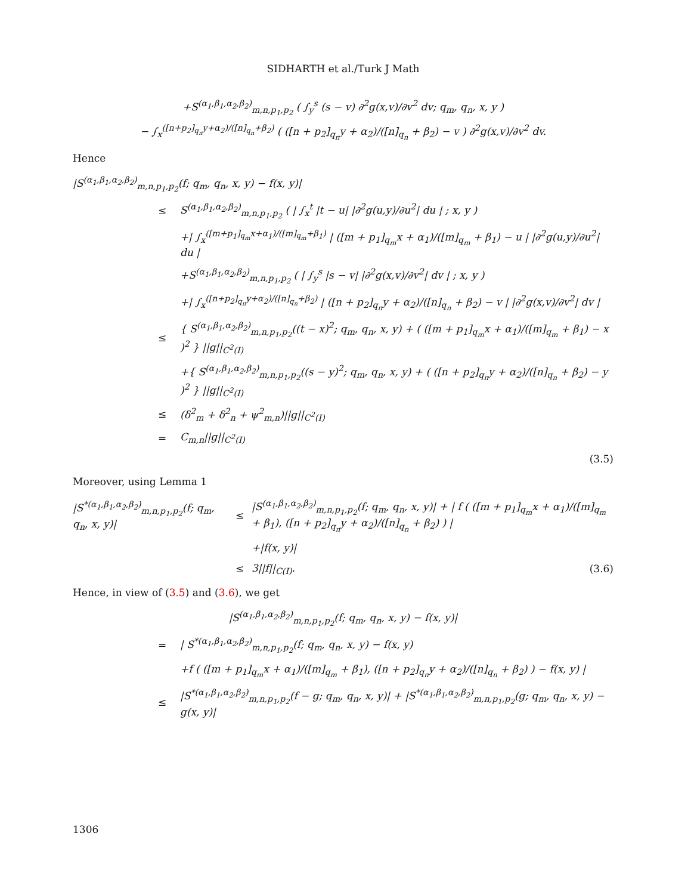SIDHARTH et al./Turk J Math
+S<sup>(α<sub>1</sub>,β<sub>1</sub>,α<sub>2</sub>,β<sub>2</sub>)</sup><sub>m,n,p<sub>1</sub>,p<sub>2</sub></sub> ( ∫<sub>y</sub><sup>s</sup> (s − v) ∂<sup>2</sup>g(x,v)/∂v<sup>2</sup> dv; q<sub>m</sub>, q<sub>n</sub>, x, y )
− ∫<sub>x</sub><sup>([n+p<sub>2</sub>]<sub>q<sub>n</sub></sub>y+α<sub>2</sub>)/([n]<sub>q<sub>n</sub></sub>+β<sub>2</sub>)</sup> ( ([n + p<sub>2</sub>]<sub>q<sub>n</sub></sub>y + α<sub>2</sub>)/([n]<sub>q<sub>n</sub></sub> + β<sub>2</sub>) − v ) ∂<sup>2</sup>g(x,v)/∂v<sup>2</sup> dv.
Hence
|S<sup>(α<sub>1</sub>,β<sub>1</sub>,α<sub>2</sub>,β<sub>2</sub>)</sup><sub>m,n,p<sub>1</sub>,p<sub>2</sub></sub>(f; q<sub>m</sub>, q<sub>n</sub>, x, y) − f(x, y)|
≤ S<sup>(α<sub>1</sub>,β<sub>1</sub>,α<sub>2</sub>,β<sub>2</sub>)</sup><sub>m,n,p<sub>1</sub>,p<sub>2</sub></sub> ( | ∫<sub>x</sub><sup>t</sup> |t − u| |∂<sup>2</sup>g(u,y)/∂u<sup>2</sup>| du | ; x, y )
+| ∫<sub>x</sub><sup>([m+p<sub>1</sub>]<sub>q<sub>m</sub></sub>x+α<sub>1</sub>)/([m]<sub>q<sub>m</sub></sub>+β<sub>1</sub>)</sup> | ([m + p<sub>1</sub>]<sub>q<sub>m</sub></sub>x + α<sub>1</sub>)/([m]<sub>q<sub>m</sub></sub> + β<sub>1</sub>) − u | |∂<sup>2</sup>g(u,y)/∂u<sup>2</sup>| du |
+S<sup>(α<sub>1</sub>,β<sub>1</sub>,α<sub>2</sub>,β<sub>2</sub>)</sup><sub>m,n,p<sub>1</sub>,p<sub>2</sub></sub> ( | ∫<sub>y</sub><sup>s</sup> |s − v| |∂<sup>2</sup>g(x,v)/∂v<sup>2</sup>| dv | ; x, y )
+| ∫<sub>x</sub><sup>([n+p<sub>2</sub>]<sub>q<sub>n</sub></sub>y+α<sub>2</sub>)/([n]<sub>q<sub>n</sub></sub>+β<sub>2</sub>)</sup> | ([n + p<sub>2</sub>]<sub>q<sub>n</sub></sub>y + α<sub>2</sub>)/([n]<sub>q<sub>n</sub></sub> + β<sub>2</sub>) − v | |∂<sup>2</sup>g(x,v)/∂v<sup>2</sup>| dv |
≤ { S<sup>(α<sub>1</sub>,β<sub>1</sub>,α<sub>2</sub>,β<sub>2</sub>)</sup><sub>m,n,p<sub>1</sub>,p<sub>2</sub></sub>((t − x)<sup>2</sup>; q<sub>m</sub>, q<sub>n</sub>, x, y) + ( ([m + p<sub>1</sub>]<sub>q<sub>m</sub></sub>x + α<sub>1</sub>)/([m]<sub>q<sub>m</sub></sub> + β<sub>1</sub>) − x )<sup>2</sup> } ||g||<sub>C<sup>2</sup>(I)</sub>
+{ S<sup>(α<sub>1</sub>,β<sub>1</sub>,α<sub>2</sub>,β<sub>2</sub>)</sup><sub>m,n,p<sub>1</sub>,p<sub>2</sub></sub>((s − y)<sup>2</sup>; q<sub>m</sub>, q<sub>n</sub>, x, y) + ( ([n + p<sub>2</sub>]<sub>q<sub>n</sub></sub>y + α<sub>2</sub>)/([n]<sub>q<sub>n</sub></sub> + β<sub>2</sub>) − y )<sup>2</sup> } ||g||<sub>C<sup>2</sup>(I)</sub>
≤ (δ<sup>2</sup><sub>m</sub> + δ<sup>2</sup><sub>n</sub> + ψ<sup>2</sup><sub>m,n</sub>)||g||<sub>C<sup>2</sup>(I)</sub>
= C<sub>m,n</sub>||g||<sub>C<sup>2</sup>(I)</sub>
(3.5)
Moreover, using Lemma 1
|S<sup>*(α<sub>1</sub>,β<sub>1</sub>,α<sub>2</sub>,β<sub>2</sub>)</sup><sub>m,n,p<sub>1</sub>,p<sub>2</sub></sub>(f; q<sub>m</sub>, q<sub>n</sub>, x, y)| ≤ |S<sup>(α<sub>1</sub>,β<sub>1</sub>,α<sub>2</sub>,β<sub>2</sub>)</sup><sub>m,n,p<sub>1</sub>,p<sub>2</sub></sub>(f; q<sub>m</sub>, q<sub>n</sub>, x, y)| + | f ( ([m + p<sub>1</sub>]<sub>q<sub>m</sub></sub>x + α<sub>1</sub>)/([m]<sub>q<sub>m</sub></sub> + β<sub>1</sub>), ([n + p<sub>2</sub>]<sub>q<sub>n</sub></sub>y + α<sub>2</sub>)/([n]<sub>q<sub>n</sub></sub> + β<sub>2</sub>) ) |
+|f(x, y)|
≤ 3||f||<sub>C(I)</sub>. (3.6)
Hence, in view of (3.5) and (3.6), we get
|S<sup>(α<sub>1</sub>,β<sub>1</sub>,α<sub>2</sub>,β<sub>2</sub>)</sup><sub>m,n,p<sub>1</sub>,p<sub>2</sub></sub>(f; q<sub>m</sub>, q<sub>n</sub>, x, y) − f(x, y)|
= | S<sup>*(α<sub>1</sub>,β<sub>1</sub>,α<sub>2</sub>,β<sub>2</sub>)</sup><sub>m,n,p<sub>1</sub>,p<sub>2</sub></sub>(f; q<sub>m</sub>, q<sub>n</sub>, x, y) − f(x, y)
+f ( ([m + p<sub>1</sub>]<sub>q<sub>m</sub></sub>x + α<sub>1</sub>)/([m]<sub>q<sub>m</sub></sub> + β<sub>1</sub>), ([n + p<sub>2</sub>]<sub>q<sub>n</sub></sub>y + α<sub>2</sub>)/([n]<sub>q<sub>n</sub></sub> + β<sub>2</sub>) ) − f(x, y) |
≤ |S<sup>*(α<sub>1</sub>,β<sub>1</sub>,α<sub>2</sub>,β<sub>2</sub>)</sup><sub>m,n,p<sub>1</sub>,p<sub>2</sub></sub>(f − g; q<sub>m</sub>, q<sub>n</sub>, x, y)| + |S<sup>*(α<sub>1</sub>,β<sub>1</sub>,α<sub>2</sub>,β<sub>2</sub>)</sup><sub>m,n,p<sub>1</sub>,p<sub>2</sub></sub>(g; q<sub>m</sub>, q<sub>n</sub>, x, y) − g(x, y)|
1306